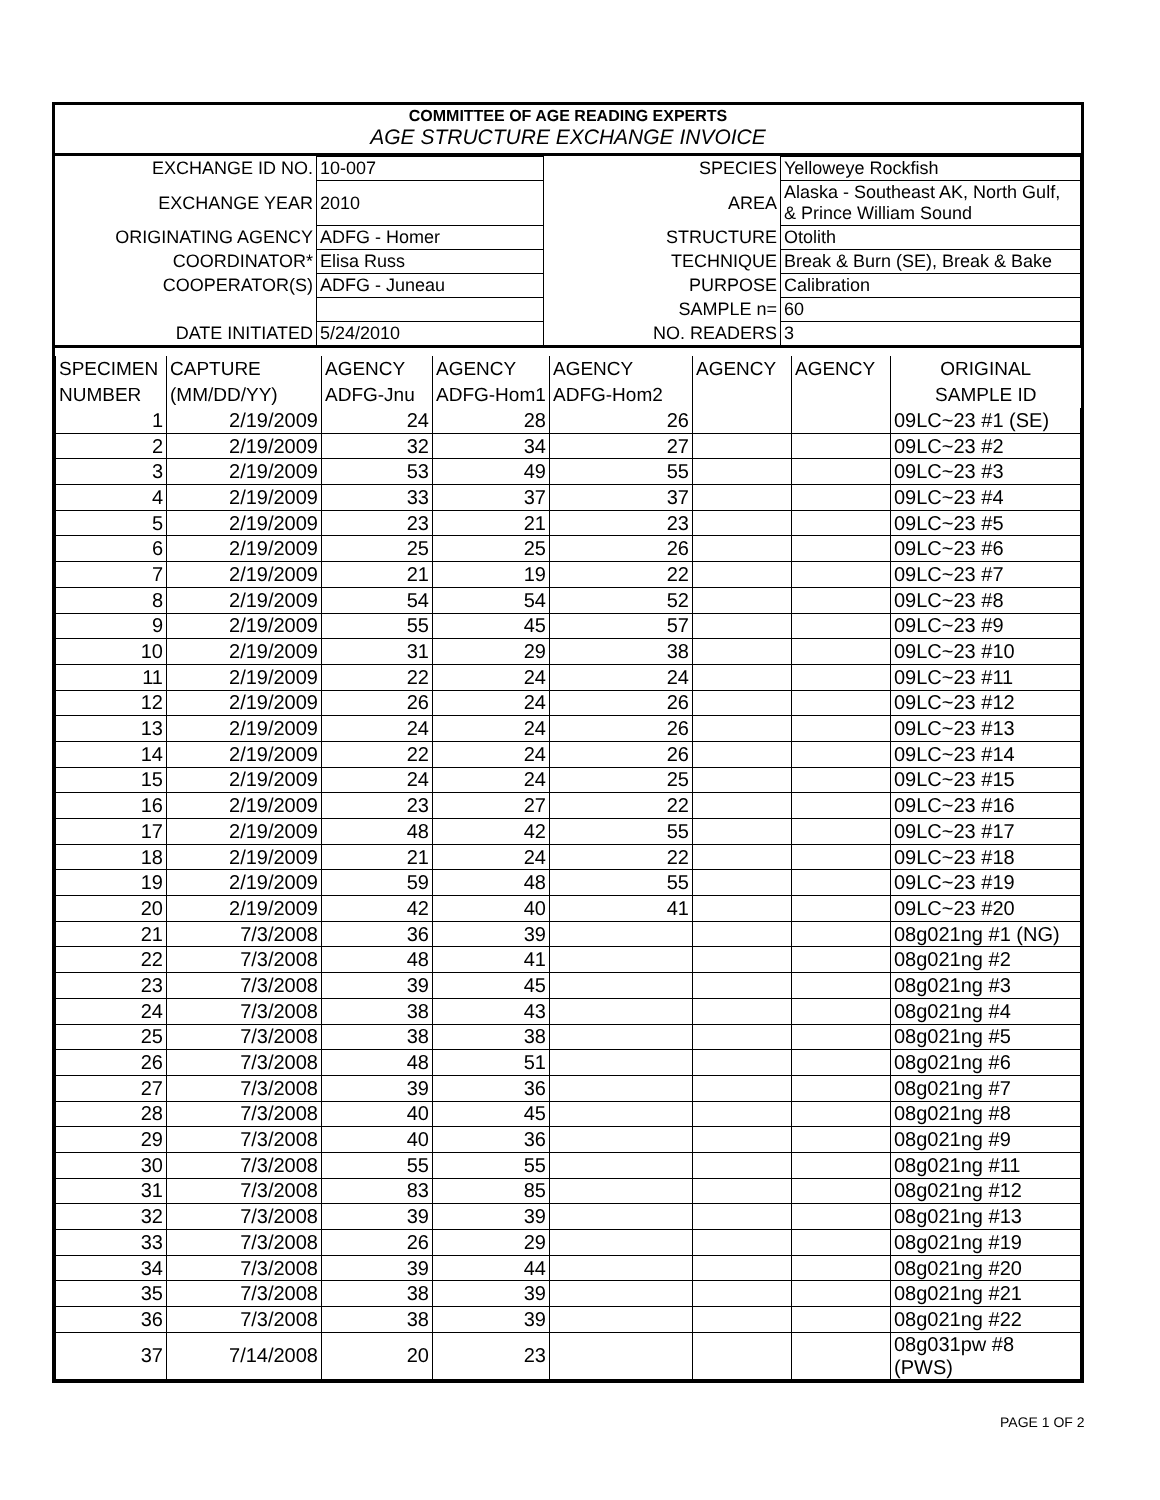COMMITTEE OF AGE READING EXPERTS
AGE STRUCTURE EXCHANGE INVOICE
| EXCHANGE ID NO. | 10-007 | SPECIES | Yelloweye Rockfish |
| EXCHANGE YEAR | 2010 | AREA | Alaska - Southeast AK, North Gulf, & Prince William Sound |
| ORIGINATING AGENCY | ADFG - Homer | STRUCTURE | Otolith |
| COORDINATOR* | Elisa Russ | TECHNIQUE | Break & Burn (SE), Break & Bake |
| COOPERATOR(S) | ADFG - Juneau | PURPOSE | Calibration |
| | | SAMPLE n= | 60 |
| DATE INITIATED | 5/24/2010 | NO. READERS | 3 |
| SPECIMEN | CAPTURE | AGENCY | AGENCY | AGENCY | AGENCY | AGENCY | ORIGINAL |
| --- | --- | --- | --- | --- | --- | --- | --- |
| NUMBER | (MM/DD/YY) | ADFG-Jnu | ADFG-Hom1 | ADFG-Hom2 | | | SAMPLE ID |
| 1 | 2/19/2009 | 24 | 28 | 26 | | | 09LC~23 #1 (SE) |
| 2 | 2/19/2009 | 32 | 34 | 27 | | | 09LC~23 #2 |
| 3 | 2/19/2009 | 53 | 49 | 55 | | | 09LC~23 #3 |
| 4 | 2/19/2009 | 33 | 37 | 37 | | | 09LC~23 #4 |
| 5 | 2/19/2009 | 23 | 21 | 23 | | | 09LC~23 #5 |
| 6 | 2/19/2009 | 25 | 25 | 26 | | | 09LC~23 #6 |
| 7 | 2/19/2009 | 21 | 19 | 22 | | | 09LC~23 #7 |
| 8 | 2/19/2009 | 54 | 54 | 52 | | | 09LC~23 #8 |
| 9 | 2/19/2009 | 55 | 45 | 57 | | | 09LC~23 #9 |
| 10 | 2/19/2009 | 31 | 29 | 38 | | | 09LC~23 #10 |
| 11 | 2/19/2009 | 22 | 24 | 24 | | | 09LC~23 #11 |
| 12 | 2/19/2009 | 26 | 24 | 26 | | | 09LC~23 #12 |
| 13 | 2/19/2009 | 24 | 24 | 26 | | | 09LC~23 #13 |
| 14 | 2/19/2009 | 22 | 24 | 26 | | | 09LC~23 #14 |
| 15 | 2/19/2009 | 24 | 24 | 25 | | | 09LC~23 #15 |
| 16 | 2/19/2009 | 23 | 27 | 22 | | | 09LC~23 #16 |
| 17 | 2/19/2009 | 48 | 42 | 55 | | | 09LC~23 #17 |
| 18 | 2/19/2009 | 21 | 24 | 22 | | | 09LC~23 #18 |
| 19 | 2/19/2009 | 59 | 48 | 55 | | | 09LC~23 #19 |
| 20 | 2/19/2009 | 42 | 40 | 41 | | | 09LC~23 #20 |
| 21 | 7/3/2008 | 36 | 39 | | | | 08g021ng #1 (NG) |
| 22 | 7/3/2008 | 48 | 41 | | | | 08g021ng #2 |
| 23 | 7/3/2008 | 39 | 45 | | | | 08g021ng #3 |
| 24 | 7/3/2008 | 38 | 43 | | | | 08g021ng #4 |
| 25 | 7/3/2008 | 38 | 38 | | | | 08g021ng #5 |
| 26 | 7/3/2008 | 48 | 51 | | | | 08g021ng #6 |
| 27 | 7/3/2008 | 39 | 36 | | | | 08g021ng #7 |
| 28 | 7/3/2008 | 40 | 45 | | | | 08g021ng #8 |
| 29 | 7/3/2008 | 40 | 36 | | | | 08g021ng #9 |
| 30 | 7/3/2008 | 55 | 55 | | | | 08g021ng #11 |
| 31 | 7/3/2008 | 83 | 85 | | | | 08g021ng #12 |
| 32 | 7/3/2008 | 39 | 39 | | | | 08g021ng #13 |
| 33 | 7/3/2008 | 26 | 29 | | | | 08g021ng #19 |
| 34 | 7/3/2008 | 39 | 44 | | | | 08g021ng #20 |
| 35 | 7/3/2008 | 38 | 39 | | | | 08g021ng #21 |
| 36 | 7/3/2008 | 38 | 39 | | | | 08g021ng #22 |
| 37 | 7/14/2008 | 20 | 23 | | | | 08g031pw #8 (PWS) |
PAGE 1 OF 2